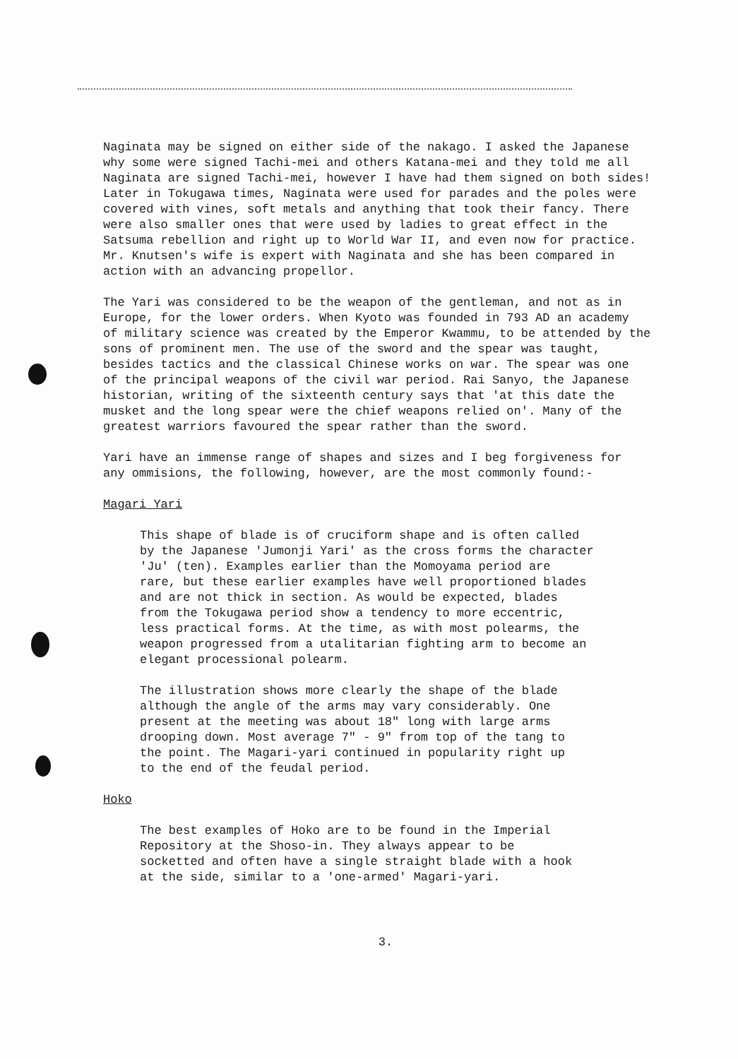Naginata may be signed on either side of the nakago. I asked the Japanese why some were signed Tachi-mei and others Katana-mei and they told me all Naginata are signed Tachi-mei, however I have had them signed on both sides! Later in Tokugawa times, Naginata were used for parades and the poles were covered with vines, soft metals and anything that took their fancy. There were also smaller ones that were used by ladies to great effect in the Satsuma rebellion and right up to World War II, and even now for practice. Mr. Knutsen's wife is expert with Naginata and she has been compared in action with an advancing propellor.
The Yari was considered to be the weapon of the gentleman, and not as in Europe, for the lower orders. When Kyoto was founded in 793 AD an academy of military science was created by the Emperor Kwammu, to be attended by the sons of prominent men. The use of the sword and the spear was taught, besides tactics and the classical Chinese works on war. The spear was one of the principal weapons of the civil war period. Rai Sanyo, the Japanese historian, writing of the sixteenth century says that 'at this date the musket and the long spear were the chief weapons relied on'. Many of the greatest warriors favoured the spear rather than the sword.
Yari have an immense range of shapes and sizes and I beg forgiveness for any ommisions, the following, however, are the most commonly found:-
Magari Yari
This shape of blade is of cruciform shape and is often called by the Japanese 'Jumonji Yari' as the cross forms the character 'Ju' (ten). Examples earlier than the Momoyama period are rare, but these earlier examples have well proportioned blades and are not thick in section. As would be expected, blades from the Tokugawa period show a tendency to more eccentric, less practical forms. At the time, as with most polearms, the weapon progressed from a utalitarian fighting arm to become an elegant processional polearm.
The illustration shows more clearly the shape of the blade although the angle of the arms may vary considerably. One present at the meeting was about 18" long with large arms drooping down. Most average 7" - 9" from top of the tang to the point. The Magari-yari continued in popularity right up to the end of the feudal period.
Hoko
The best examples of Hoko are to be found in the Imperial Repository at the Shoso-in. They always appear to be socketted and often have a single straight blade with a hook at the side, similar to a 'one-armed' Magari-yari.
3.